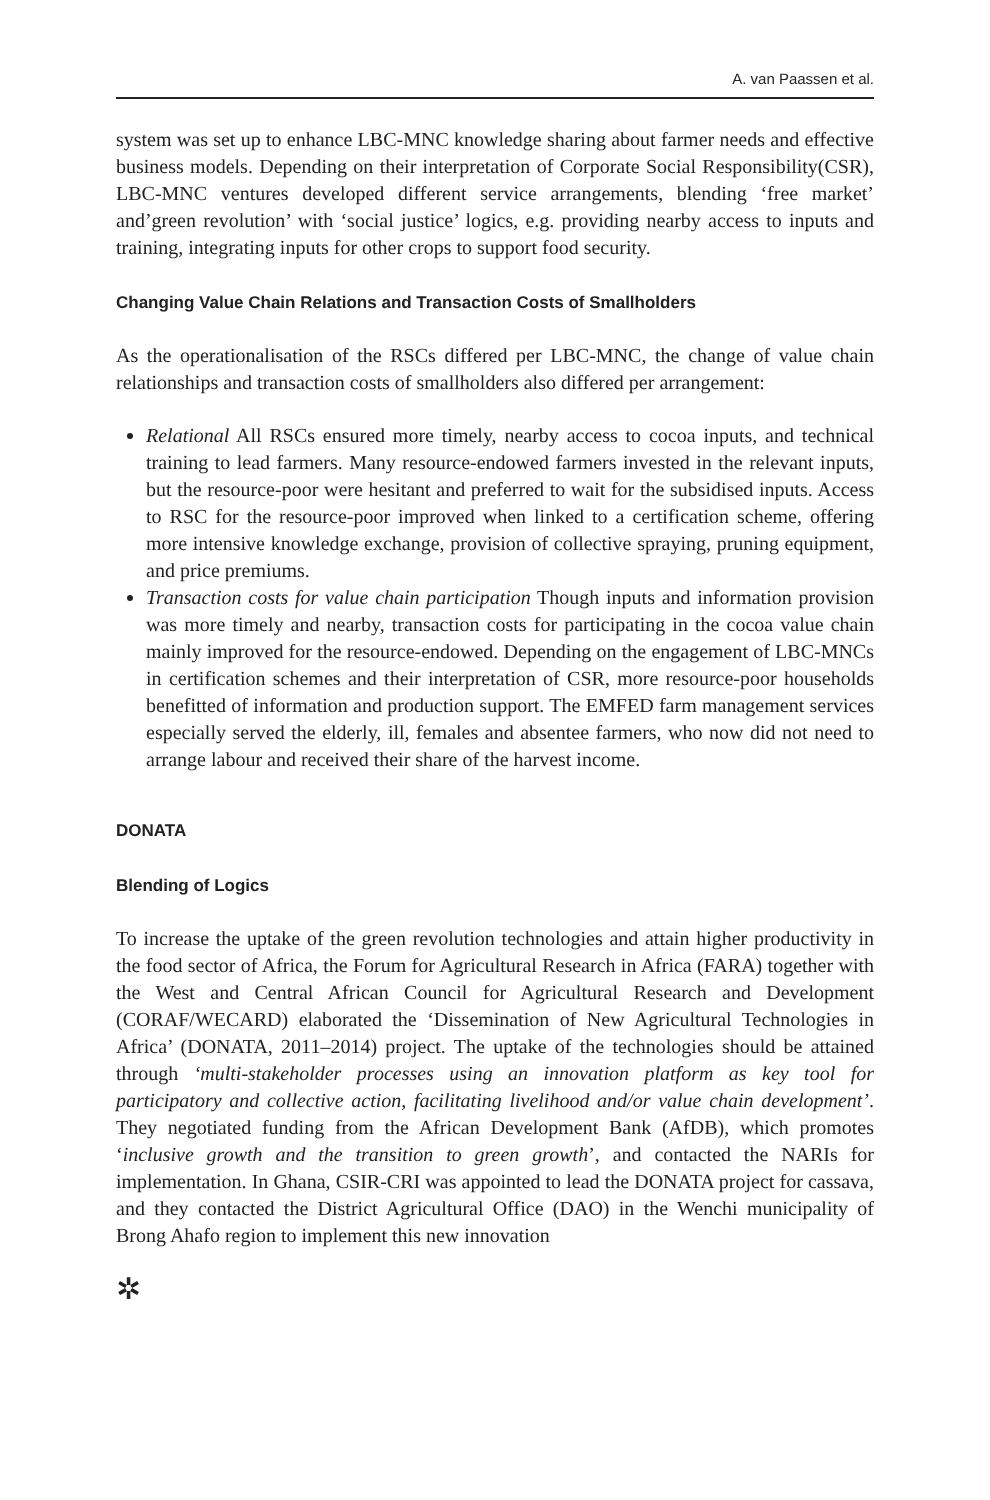A. van Paassen et al.
system was set up to enhance LBC-MNC knowledge sharing about farmer needs and effective business models. Depending on their interpretation of Corporate Social Responsibility(CSR), LBC-MNC ventures developed different service arrangements, blending ‘free market’ and’green revolution’ with ‘social justice’ logics, e.g. providing nearby access to inputs and training, integrating inputs for other crops to support food security.
Changing Value Chain Relations and Transaction Costs of Smallholders
As the operationalisation of the RSCs differed per LBC-MNC, the change of value chain relationships and transaction costs of smallholders also differed per arrangement:
Relational All RSCs ensured more timely, nearby access to cocoa inputs, and technical training to lead farmers. Many resource-endowed farmers invested in the relevant inputs, but the resource-poor were hesitant and preferred to wait for the subsidised inputs. Access to RSC for the resource-poor improved when linked to a certification scheme, offering more intensive knowledge exchange, provision of collective spraying, pruning equipment, and price premiums.
Transaction costs for value chain participation Though inputs and information provision was more timely and nearby, transaction costs for participating in the cocoa value chain mainly improved for the resource-endowed. Depending on the engagement of LBC-MNCs in certification schemes and their interpretation of CSR, more resource-poor households benefitted of information and production support. The EMFED farm management services especially served the elderly, ill, females and absentee farmers, who now did not need to arrange labour and received their share of the harvest income.
DONATA
Blending of Logics
To increase the uptake of the green revolution technologies and attain higher productivity in the food sector of Africa, the Forum for Agricultural Research in Africa (FARA) together with the West and Central African Council for Agricultural Research and Development (CORAF/WECARD) elaborated the ‘Dissemination of New Agricultural Technologies in Africa’ (DONATA, 2011–2014) project. The uptake of the technologies should be attained through ‘multi-stakeholder processes using an innovation platform as key tool for participatory and collective action, facilitating livelihood and/or value chain development’. They negotiated funding from the African Development Bank (AfDB), which promotes ‘inclusive growth and the transition to green growth’, and contacted the NARIs for implementation. In Ghana, CSIR-CRI was appointed to lead the DONATA project for cassava, and they contacted the District Agricultural Office (DAO) in the Wenchi municipality of Brong Ahafo region to implement this new innovation
✲